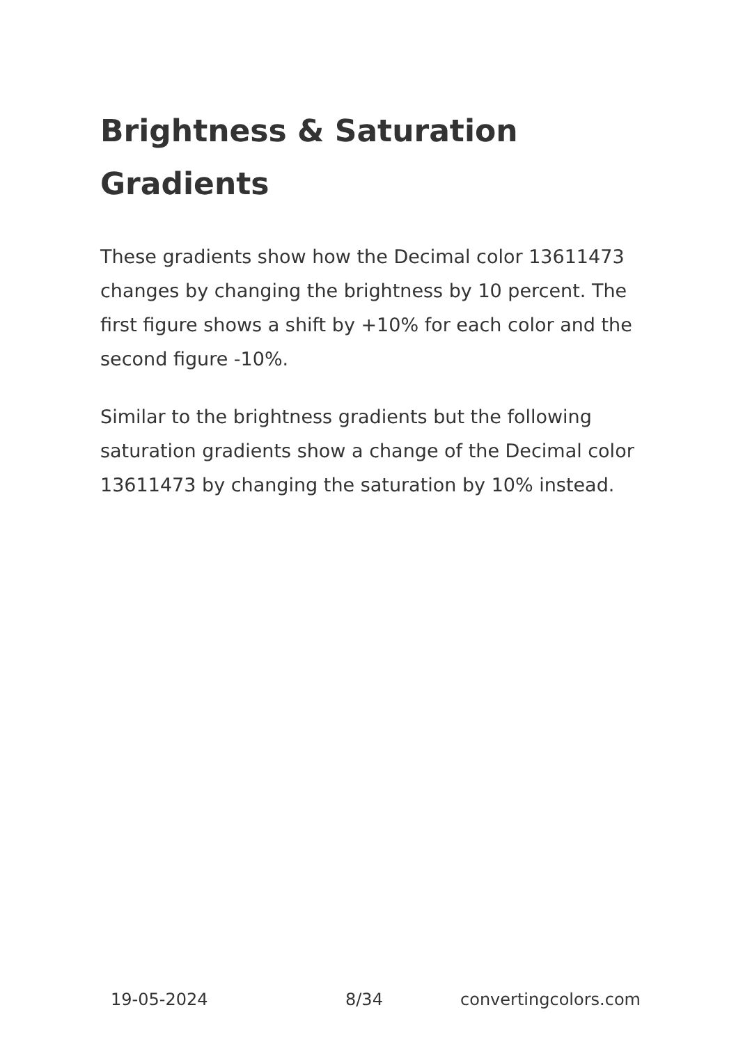Brightness & Saturation Gradients
These gradients show how the Decimal color 13611473 changes by changing the brightness by 10 percent. The first figure shows a shift by +10% for each color and the second figure -10%.
Similar to the brightness gradients but the following saturation gradients show a change of the Decimal color 13611473 by changing the saturation by 10% instead.
19-05-2024 8/34 convertingcolors.com